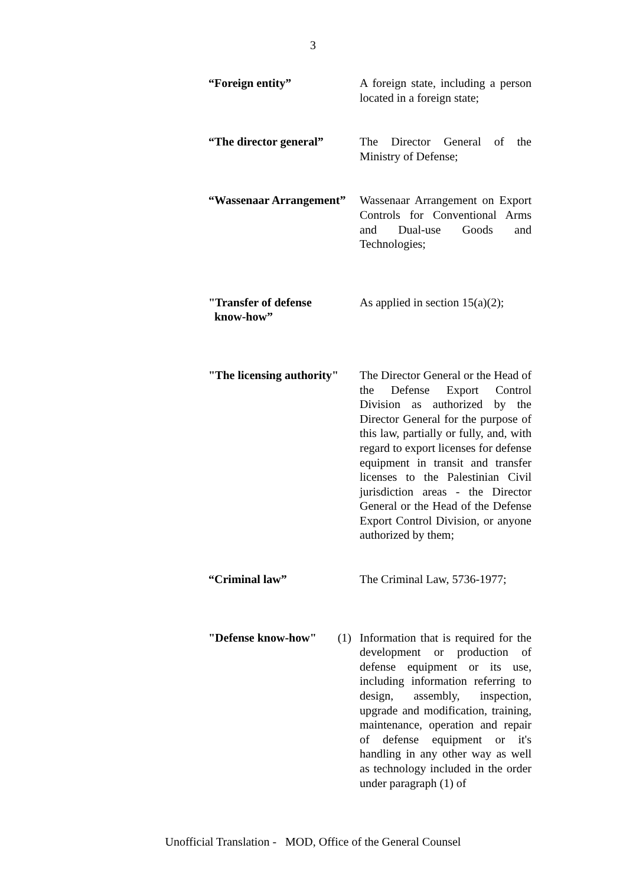3
“Foreign entity” A foreign state, including a person located in a foreign state;
“The director general”
The Director General of the Ministry of Defense;
“Wassenaar Arrangement”
Wassenaar Arrangement on Export Controls for Conventional Arms and Dual-use Goods and Technologies;
"Transfer of defense
know-how”
As applied in section 15(a)(2);
"The licensing authority"
The Director General or the Head of the Defense Export Control Division as authorized by the Director General for the purpose of this law, partially or fully, and, with regard to export licenses for defense equipment in transit and transfer licenses to the Palestinian Civil jurisdiction areas - the Director General or the Head of the Defense Export Control Division, or anyone authorized by them;
“Criminal law” The Criminal Law, 5736-1977;
"Defense know-how" (1)
Information that is required for the development or production of defense equipment or its use, including information referring to design, assembly, inspection, upgrade and modification, training, maintenance, operation and repair of defense equipment or it's handling in any other way as well as technology included in the order under paragraph (1) of
Unofficial Translation - MOD, Office of the General Counsel